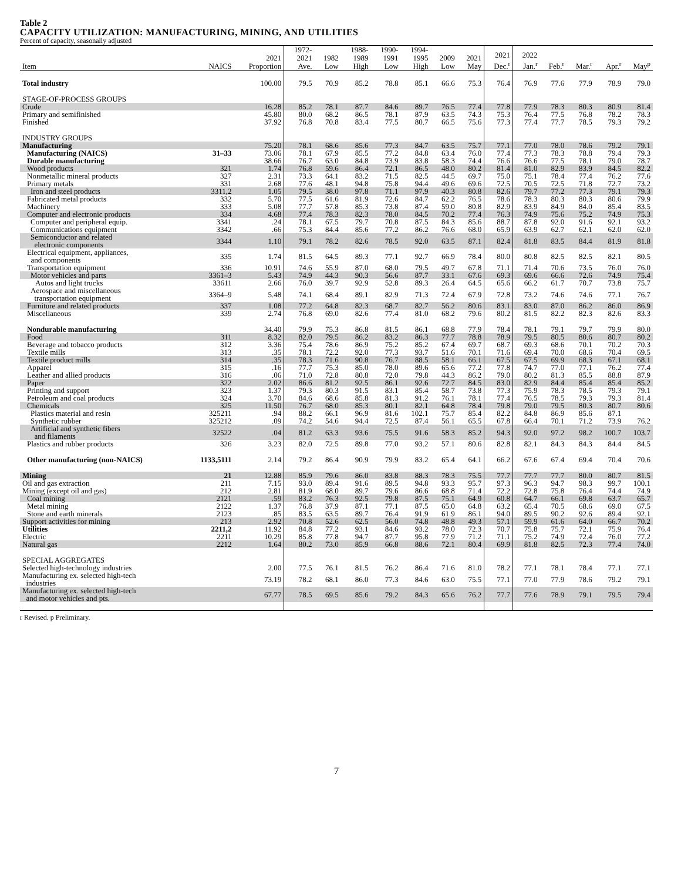Table 2
CAPACITY UTILIZATION: MANUFACTURING, MINING, AND UTILITIES
Percent of capacity, seasonally adjusted
| Item | NAICS | 2021 Proportion | 1972- 2021 Ave. | 1982 Low | 1988- 1989 High | 1990- 1991 Low | 1994- 1995 High | 2009 Low | 2021 May | 2021 Dec.<sup>r</sup> | 2022 Jan.<sup>r</sup> | Feb.<sup>r</sup> | Mar.<sup>r</sup> | Apr.<sup>r</sup> | May<sup>p</sup> |
| --- | --- | --- | --- | --- | --- | --- | --- | --- | --- | --- | --- | --- | --- | --- | --- |
| Total industry | | 100.00 | 79.5 | 70.9 | 85.2 | 78.8 | 85.1 | 66.6 | 75.3 | 76.4 | 76.9 | 77.6 | 77.9 | 78.9 | 79.0 |
| STAGE-OF-PROCESS GROUPS | | | | | | | | | | | | | | | |
| Crude | | 16.28 | 85.2 | 78.1 | 87.7 | 84.6 | 89.7 | 76.5 | 77.4 | 77.8 | 77.9 | 78.3 | 80.3 | 80.9 | 81.4 |
| Primary and semifinished | | 45.80 | 80.0 | 68.2 | 86.5 | 78.1 | 87.9 | 63.5 | 74.3 | 75.3 | 76.4 | 77.5 | 76.8 | 78.2 | 78.3 |
| Finished | | 37.92 | 76.8 | 70.8 | 83.4 | 77.5 | 80.7 | 66.5 | 75.6 | 77.3 | 77.4 | 77.7 | 78.5 | 79.3 | 79.2 |
| INDUSTRY GROUPS | | | | | | | | | | | | | | | |
| Manufacturing | | 75.20 | 78.1 | 68.6 | 85.6 | 77.3 | 84.7 | 63.5 | 75.7 | 77.1 | 77.0 | 78.0 | 78.6 | 79.2 | 79.1 |
| Manufacturing (NAICS) | 31–33 | 73.06 | 78.1 | 67.9 | 85.5 | 77.2 | 84.8 | 63.4 | 76.0 | 77.4 | 77.3 | 78.3 | 78.8 | 79.4 | 79.3 |
| Durable manufacturing | | 38.66 | 76.7 | 63.0 | 84.8 | 73.9 | 83.8 | 58.3 | 74.4 | 76.6 | 76.6 | 77.5 | 78.1 | 79.0 | 78.7 |
| Wood products | 321 | 1.74 | 76.8 | 59.6 | 86.4 | 72.1 | 86.5 | 48.0 | 80.2 | 81.4 | 81.0 | 82.9 | 83.9 | 84.5 | 82.2 |
| Nonmetallic mineral products | 327 | 2.31 | 73.3 | 64.1 | 83.2 | 71.5 | 82.5 | 44.5 | 69.7 | 75.0 | 75.1 | 78.4 | 77.4 | 76.2 | 77.6 |
| Primary metals | 331 | 2.68 | 77.6 | 48.1 | 94.8 | 75.8 | 94.4 | 49.6 | 69.6 | 72.5 | 70.5 | 72.5 | 71.8 | 72.7 | 73.2 |
| Iron and steel products | 3311,2 | 1.05 | 79.5 | 38.0 | 97.8 | 71.1 | 97.9 | 40.3 | 80.8 | 82.6 | 79.7 | 77.2 | 77.3 | 79.1 | 79.3 |
| Fabricated metal products | 332 | 5.70 | 77.5 | 61.6 | 81.9 | 72.6 | 84.7 | 62.2 | 76.5 | 78.6 | 78.3 | 80.3 | 80.3 | 80.6 | 79.9 |
| Machinery | 333 | 5.08 | 77.7 | 57.8 | 85.3 | 73.8 | 87.4 | 59.0 | 80.8 | 82.9 | 83.9 | 84.9 | 84.0 | 85.4 | 83.5 |
| Computer and electronic products | 334 | 4.68 | 77.4 | 78.3 | 82.3 | 78.0 | 84.5 | 70.2 | 77.4 | 76.3 | 74.9 | 75.6 | 75.2 | 74.9 | 75.3 |
| Computer and peripheral equip. | 3341 | .24 | 78.1 | 67.5 | 79.7 | 70.8 | 87.5 | 84.3 | 85.6 | 88.7 | 87.8 | 92.0 | 91.6 | 92.1 | 93.2 |
| Communications equipment | 3342 | .66 | 75.3 | 84.4 | 85.6 | 77.2 | 86.2 | 76.6 | 68.0 | 65.9 | 63.9 | 62.7 | 62.1 | 62.0 | 62.0 |
| Semiconductor and related electronic components | 3344 | 1.10 | 79.1 | 78.2 | 82.6 | 78.5 | 92.0 | 63.5 | 87.1 | 82.4 | 81.8 | 83.5 | 84.4 | 81.9 | 81.8 |
| Electrical equipment, appliances, and components | 335 | 1.74 | 81.5 | 64.5 | 89.3 | 77.1 | 92.7 | 66.9 | 78.4 | 80.0 | 80.8 | 82.5 | 82.5 | 82.1 | 80.5 |
| Transportation equipment | 336 | 10.91 | 74.6 | 55.9 | 87.0 | 68.0 | 79.5 | 49.7 | 67.8 | 71.1 | 71.4 | 70.6 | 73.5 | 76.0 | 76.0 |
| Motor vehicles and parts | 3361–3 | 5.43 | 74.9 | 44.3 | 90.3 | 56.6 | 87.7 | 33.1 | 67.6 | 69.3 | 69.6 | 66.6 | 72.6 | 74.9 | 75.4 |
| Autos and light trucks | 33611 | 2.66 | 76.0 | 39.7 | 92.9 | 52.8 | 89.3 | 26.4 | 64.5 | 65.6 | 66.2 | 61.7 | 70.7 | 73.8 | 75.7 |
| Aerospace and miscellaneous transportation equipment | 3364–9 | 5.48 | 74.1 | 68.4 | 89.1 | 82.9 | 71.3 | 72.4 | 67.9 | 72.8 | 73.2 | 74.6 | 74.6 | 77.1 | 76.7 |
| Furniture and related products | 337 | 1.08 | 77.2 | 64.8 | 82.3 | 68.7 | 82.7 | 56.2 | 80.6 | 83.1 | 83.0 | 87.0 | 86.2 | 86.0 | 86.9 |
| Miscellaneous | 339 | 2.74 | 76.8 | 69.0 | 82.6 | 77.4 | 81.0 | 68.2 | 79.6 | 80.2 | 81.5 | 82.2 | 82.3 | 82.6 | 83.3 |
| Nondurable manufacturing | | 34.40 | 79.9 | 75.3 | 86.8 | 81.5 | 86.1 | 68.8 | 77.9 | 78.4 | 78.1 | 79.1 | 79.7 | 79.9 | 80.0 |
| Food | 311 | 8.32 | 82.0 | 79.5 | 86.2 | 83.2 | 86.3 | 77.7 | 78.8 | 78.9 | 79.5 | 80.5 | 80.6 | 80.7 | 80.2 |
| Beverage and tobacco products | 312 | 3.36 | 75.4 | 78.6 | 86.9 | 75.2 | 85.2 | 67.4 | 69.7 | 68.7 | 69.3 | 68.6 | 70.1 | 70.2 | 70.3 |
| Textile mills | 313 | .35 | 78.1 | 72.2 | 92.0 | 77.3 | 93.7 | 51.6 | 70.1 | 71.6 | 69.4 | 70.0 | 68.6 | 70.4 | 69.5 |
| Textile product mills | 314 | .35 | 78.3 | 71.6 | 90.8 | 76.7 | 88.5 | 58.1 | 66.1 | 67.5 | 67.5 | 69.9 | 68.3 | 67.1 | 68.1 |
| Apparel | 315 | .16 | 77.7 | 75.3 | 85.0 | 78.0 | 89.6 | 65.6 | 77.2 | 77.8 | 74.7 | 77.0 | 77.1 | 76.2 | 77.4 |
| Leather and allied products | 316 | .06 | 71.0 | 72.8 | 80.8 | 72.0 | 79.8 | 44.3 | 86.2 | 79.0 | 80.2 | 81.3 | 85.5 | 88.8 | 87.9 |
| Paper | 322 | 2.02 | 86.6 | 81.2 | 92.5 | 86.1 | 92.6 | 72.7 | 84.5 | 83.0 | 82.9 | 84.4 | 85.4 | 85.4 | 85.2 |
| Printing and support | 323 | 1.37 | 79.3 | 80.3 | 91.5 | 83.1 | 85.4 | 58.7 | 73.8 | 77.3 | 75.9 | 78.3 | 78.5 | 79.3 | 79.1 |
| Petroleum and coal products | 324 | 3.70 | 84.6 | 68.6 | 85.8 | 81.3 | 91.2 | 76.1 | 78.1 | 77.4 | 76.5 | 78.5 | 79.3 | 79.3 | 81.4 |
| Chemicals | 325 | 11.50 | 76.7 | 68.0 | 85.3 | 80.1 | 82.1 | 64.8 | 78.4 | 79.8 | 79.0 | 79.5 | 80.3 | 80.7 | 80.6 |
| Plastics material and resin | 325211 | .94 | 88.2 | 66.1 | 96.9 | 81.6 | 102.1 | 75.7 | 85.4 | 82.2 | 84.8 | 86.9 | 85.6 | 87.1 | |
| Synthetic rubber | 325212 | .09 | 74.2 | 54.6 | 94.4 | 72.5 | 87.4 | 56.1 | 65.5 | 67.8 | 66.4 | 70.1 | 71.2 | 73.9 | 76.2 |
| Artificial and synthetic fibers and filaments | 32522 | .04 | 81.2 | 63.3 | 93.6 | 75.5 | 91.6 | 58.3 | 85.2 | 94.3 | 92.0 | 97.2 | 98.2 | 100.7 | 103.7 |
| Plastics and rubber products | 326 | 3.23 | 82.0 | 72.5 | 89.8 | 77.0 | 93.2 | 57.1 | 80.6 | 82.8 | 82.1 | 84.3 | 84.3 | 84.4 | 84.5 |
| Other manufacturing (non-NAICS) | 1133,5111 | 2.14 | 79.2 | 86.4 | 90.9 | 79.9 | 83.2 | 65.4 | 64.1 | 66.2 | 67.6 | 67.4 | 69.4 | 70.4 | 70.6 |
| Mining | 21 | 12.88 | 85.9 | 79.6 | 86.0 | 83.8 | 88.3 | 78.3 | 75.5 | 77.7 | 77.7 | 77.7 | 80.0 | 80.7 | 81.5 |
| Oil and gas extraction | 211 | 7.15 | 93.0 | 89.4 | 91.6 | 89.5 | 94.8 | 93.3 | 95.7 | 97.3 | 96.3 | 94.7 | 98.3 | 99.7 | 100.1 |
| Mining (except oil and gas) | 212 | 2.81 | 81.9 | 68.0 | 89.7 | 79.6 | 86.6 | 68.8 | 71.4 | 72.2 | 72.8 | 75.8 | 76.4 | 74.4 | 74.9 |
| Coal mining | 2121 | .59 | 83.2 | 76.3 | 92.5 | 79.8 | 87.5 | 75.1 | 64.9 | 60.8 | 64.7 | 66.1 | 69.8 | 63.7 | 65.7 |
| Metal mining | 2122 | 1.37 | 76.8 | 37.9 | 87.1 | 77.1 | 87.5 | 65.0 | 64.8 | 63.2 | 65.4 | 70.5 | 68.6 | 69.0 | 67.5 |
| Stone and earth minerals | 2123 | .85 | 83.5 | 63.5 | 89.7 | 76.4 | 91.9 | 61.9 | 86.1 | 94.0 | 89.5 | 90.2 | 92.6 | 89.4 | 92.1 |
| Support activities for mining | 213 | 2.92 | 70.8 | 52.6 | 62.5 | 56.0 | 74.8 | 48.8 | 49.3 | 57.1 | 59.9 | 61.6 | 64.0 | 66.7 | 70.2 |
| Utilities | 2211,2 | 11.92 | 84.8 | 77.2 | 93.1 | 84.6 | 93.2 | 78.0 | 72.3 | 70.7 | 75.8 | 75.7 | 72.1 | 75.9 | 76.4 |
| Electric | 2211 | 10.29 | 85.8 | 77.8 | 94.7 | 87.7 | 95.8 | 77.9 | 71.2 | 71.1 | 75.2 | 74.9 | 72.4 | 76.0 | 77.2 |
| Natural gas | 2212 | 1.64 | 80.2 | 73.0 | 85.9 | 66.8 | 88.6 | 72.1 | 80.4 | 69.9 | 81.8 | 82.5 | 72.3 | 77.4 | 74.0 |
| SPECIAL AGGREGATES | | | | | | | | | | | | | | | |
| Selected high-technology industries | | 2.00 | 77.5 | 76.1 | 81.5 | 76.2 | 86.4 | 71.6 | 81.0 | 78.2 | 77.1 | 78.1 | 78.4 | 77.1 | 77.1 |
| Manufacturing ex. selected high-tech industries | | 73.19 | 78.2 | 68.1 | 86.0 | 77.3 | 84.6 | 63.0 | 75.5 | 77.1 | 77.0 | 77.9 | 78.6 | 79.2 | 79.1 |
| Manufacturing ex. selected high-tech and motor vehicles and pts. | | 67.77 | 78.5 | 69.5 | 85.6 | 79.2 | 84.3 | 65.6 | 76.2 | 77.7 | 77.6 | 78.9 | 79.1 | 79.5 | 79.4 |
r Revised. p Preliminary.
7